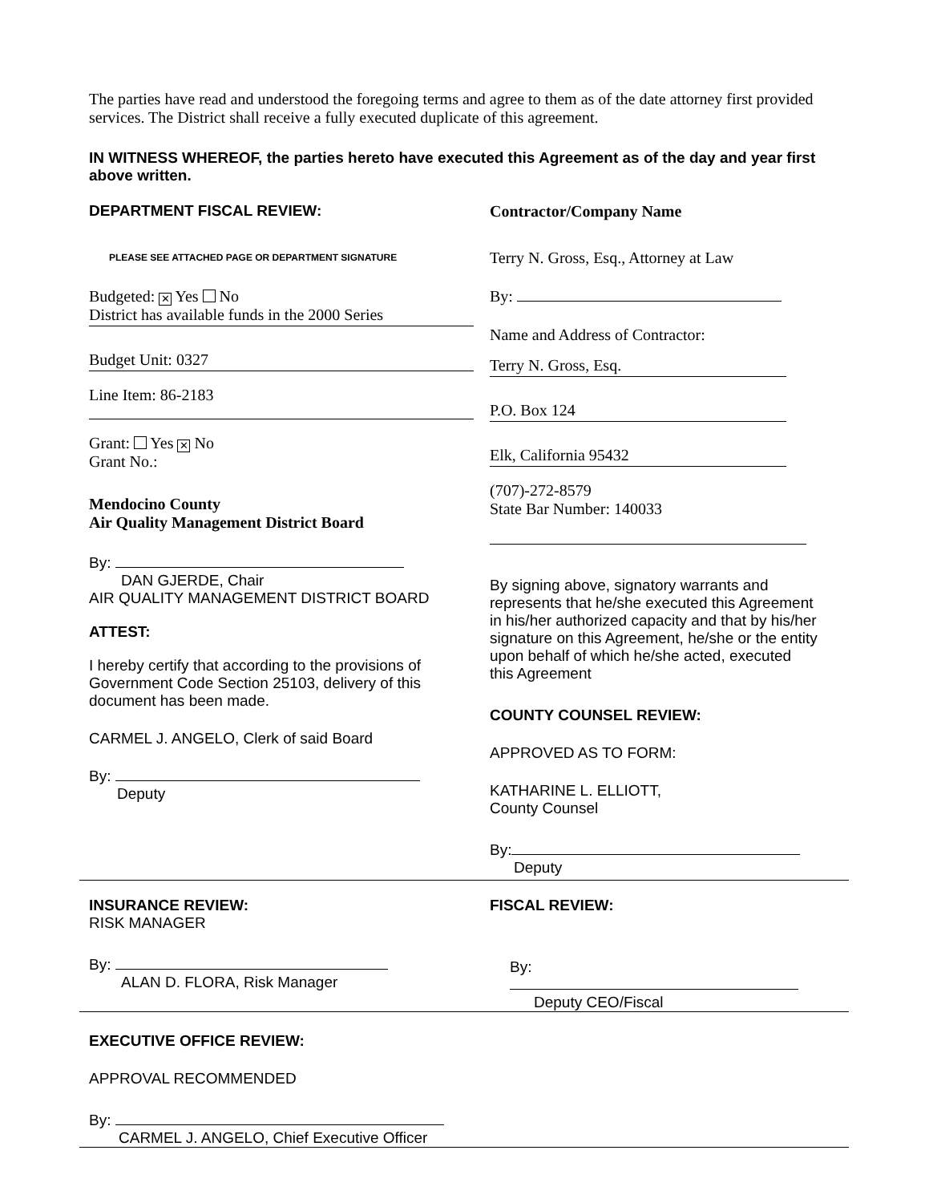The parties have read and understood the foregoing terms and agree to them as of the date attorney first provided services. The District shall receive a fully executed duplicate of this agreement.
IN WITNESS WHEREOF, the parties hereto have executed this Agreement as of the day and year first above written.
DEPARTMENT FISCAL REVIEW:
PLEASE SEE ATTACHED PAGE OR DEPARTMENT SIGNATURE
Budgeted: ✕ Yes No
District has available funds in the 2000 Series
Budget Unit: 0327
Line Item: 86-2183
Grant: Yes ✕ No
Grant No.:
Mendocino County
Air Quality Management District Board
By:
DAN GJERDE, Chair
AIR QUALITY MANAGEMENT DISTRICT BOARD
ATTEST:
I hereby certify that according to the provisions of Government Code Section 25103, delivery of this document has been made.
CARMEL J. ANGELO, Clerk of said Board
By:
Deputy
Contractor/Company Name
Terry N. Gross, Esq., Attorney at Law
By:
Name and Address of Contractor:
Terry N. Gross, Esq.
P.O. Box 124
Elk, California 95432
(707)-272-8579
State Bar Number: 140033
By signing above, signatory warrants and represents that he/she executed this Agreement in his/her authorized capacity and that by his/her signature on this Agreement, he/she or the entity upon behalf of which he/she acted, executed this Agreement
COUNTY COUNSEL REVIEW:
APPROVED AS TO FORM:
KATHARINE L. ELLIOTT,
County Counsel
By:
Deputy
INSURANCE REVIEW:
RISK MANAGER
By:
ALAN D. FLORA, Risk Manager
FISCAL REVIEW:
By:
Deputy CEO/Fiscal
EXECUTIVE OFFICE REVIEW:
APPROVAL RECOMMENDED
By:
CARMEL J. ANGELO, Chief Executive Officer